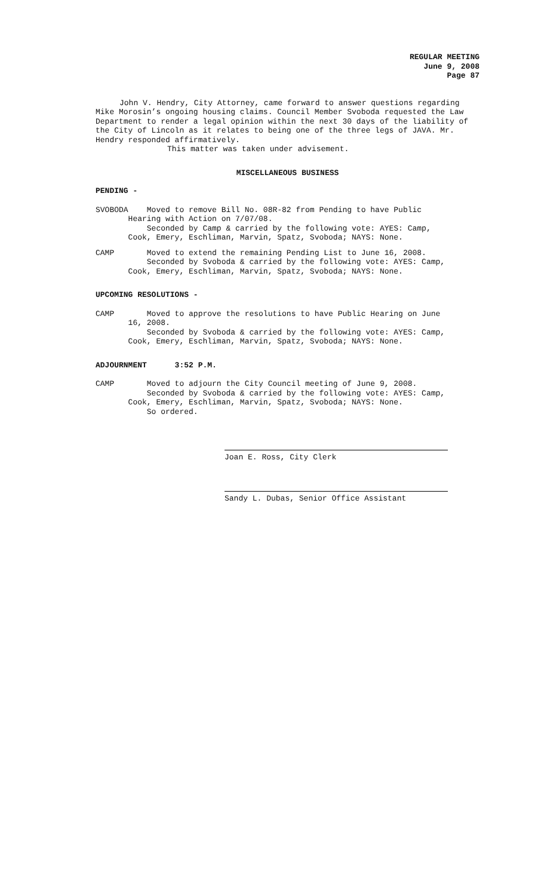REGULAR MEETING
June 9, 2008
Page 87
John V. Hendry, City Attorney, came forward to answer questions regarding Mike Morosin’s ongoing housing claims. Council Member Svoboda requested the Law Department to render a legal opinion within the next 30 days of the liability of the City of Lincoln as it relates to being one of the three legs of JAVA. Mr. Hendry responded affirmatively.
This matter was taken under advisement.
MISCELLANEOUS BUSINESS
PENDING -
SVOBODA Moved to remove Bill No. 08R-82 from Pending to have Public
Hearing with Action on 7/07/08.
Seconded by Camp & carried by the following vote: AYES: Camp,
Cook, Emery, Eschliman, Marvin, Spatz, Svoboda; NAYS: None.
CAMP Moved to extend the remaining Pending List to June 16, 2008.
Seconded by Svoboda & carried by the following vote: AYES: Camp,
Cook, Emery, Eschliman, Marvin, Spatz, Svoboda; NAYS: None.
UPCOMING RESOLUTIONS -
CAMP Moved to approve the resolutions to have Public Hearing on June
16, 2008.
Seconded by Svoboda & carried by the following vote: AYES: Camp,
Cook, Emery, Eschliman, Marvin, Spatz, Svoboda; NAYS: None.
ADJOURNMENT 3:52 P.M.
CAMP Moved to adjourn the City Council meeting of June 9, 2008.
Seconded by Svoboda & carried by the following vote: AYES: Camp,
Cook, Emery, Eschliman, Marvin, Spatz, Svoboda; NAYS: None.
So ordered.
Joan E. Ross, City Clerk
Sandy L. Dubas, Senior Office Assistant